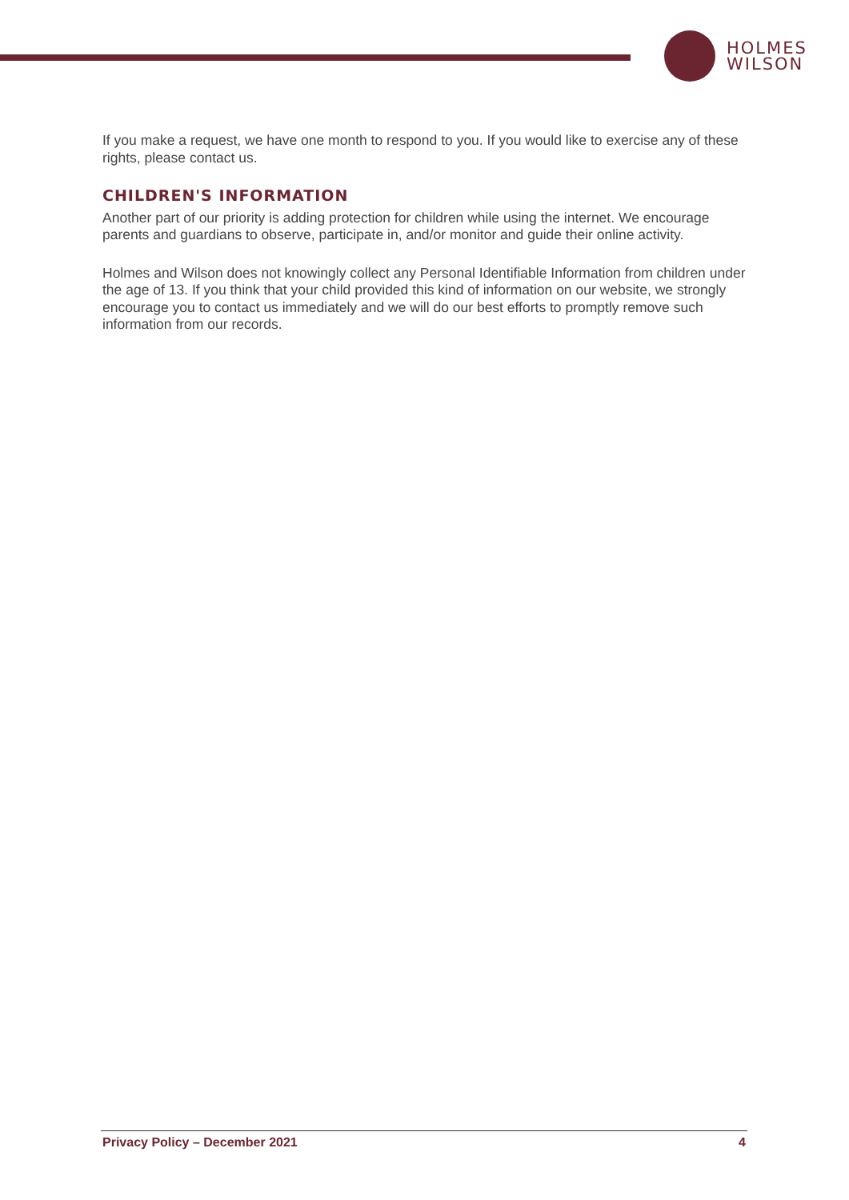HOLMES
WILSON
If you make a request, we have one month to respond to you. If you would like to exercise any of these rights, please contact us.
CHILDREN'S INFORMATION
Another part of our priority is adding protection for children while using the internet. We encourage parents and guardians to observe, participate in, and/or monitor and guide their online activity.
Holmes and Wilson does not knowingly collect any Personal Identifiable Information from children under the age of 13. If you think that your child provided this kind of information on our website, we strongly encourage you to contact us immediately and we will do our best efforts to promptly remove such information from our records.
Privacy Policy – December 2021 4